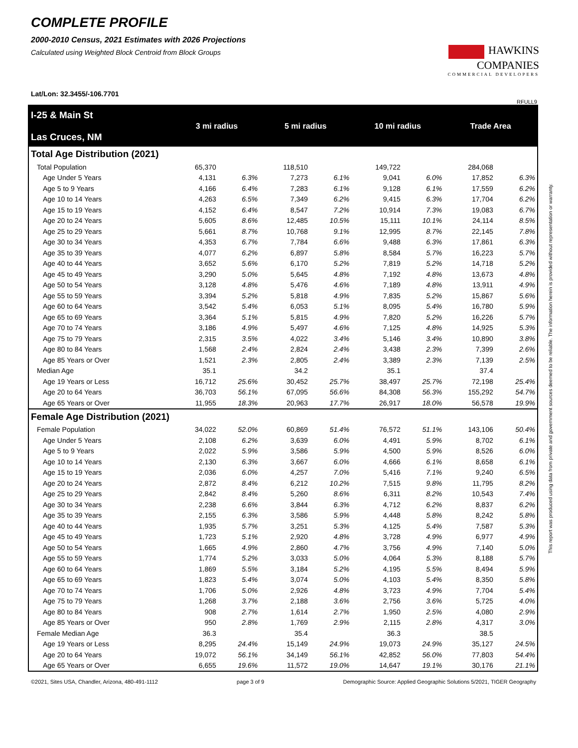COMPLETE PROFILE
2000-2010 Census, 2021 Estimates with 2026 Projections
Calculated using Weighted Block Centroid from Block Groups
HAWKINS
COMPANIES
COMMERCIAL DEVELOPERS
Lat/Lon: 32.3455/-106.7701
RFULL9
| I-25 & Main St Las Cruces, NM | 3 mi radius | | 5 mi radius | | 10 mi radius | | Trade Area | |
| --- | --- | --- | --- | --- | --- | --- | --- | --- |
| Total Age Distribution (2021) | | | | | | | | |
| Total Population | 65,370 | | 118,510 | | 149,722 | | 284,068 | |
| Age Under 5 Years | 4,131 | 6.3% | 7,273 | 6.1% | 9,041 | 6.0% | 17,852 | 6.3% |
| Age 5 to 9 Years | 4,166 | 6.4% | 7,283 | 6.1% | 9,128 | 6.1% | 17,559 | 6.2% |
| Age 10 to 14 Years | 4,263 | 6.5% | 7,349 | 6.2% | 9,415 | 6.3% | 17,704 | 6.2% |
| Age 15 to 19 Years | 4,152 | 6.4% | 8,547 | 7.2% | 10,914 | 7.3% | 19,083 | 6.7% |
| Age 20 to 24 Years | 5,605 | 8.6% | 12,485 | 10.5% | 15,111 | 10.1% | 24,114 | 8.5% |
| Age 25 to 29 Years | 5,661 | 8.7% | 10,768 | 9.1% | 12,995 | 8.7% | 22,145 | 7.8% |
| Age 30 to 34 Years | 4,353 | 6.7% | 7,784 | 6.6% | 9,488 | 6.3% | 17,861 | 6.3% |
| Age 35 to 39 Years | 4,077 | 6.2% | 6,897 | 5.8% | 8,584 | 5.7% | 16,223 | 5.7% |
| Age 40 to 44 Years | 3,652 | 5.6% | 6,170 | 5.2% | 7,819 | 5.2% | 14,718 | 5.2% |
| Age 45 to 49 Years | 3,290 | 5.0% | 5,645 | 4.8% | 7,192 | 4.8% | 13,673 | 4.8% |
| Age 50 to 54 Years | 3,128 | 4.8% | 5,476 | 4.6% | 7,189 | 4.8% | 13,911 | 4.9% |
| Age 55 to 59 Years | 3,394 | 5.2% | 5,818 | 4.9% | 7,835 | 5.2% | 15,867 | 5.6% |
| Age 60 to 64 Years | 3,542 | 5.4% | 6,053 | 5.1% | 8,095 | 5.4% | 16,780 | 5.9% |
| Age 65 to 69 Years | 3,364 | 5.1% | 5,815 | 4.9% | 7,820 | 5.2% | 16,226 | 5.7% |
| Age 70 to 74 Years | 3,186 | 4.9% | 5,497 | 4.6% | 7,125 | 4.8% | 14,925 | 5.3% |
| Age 75 to 79 Years | 2,315 | 3.5% | 4,022 | 3.4% | 5,146 | 3.4% | 10,890 | 3.8% |
| Age 80 to 84 Years | 1,568 | 2.4% | 2,824 | 2.4% | 3,438 | 2.3% | 7,399 | 2.6% |
| Age 85 Years or Over | 1,521 | 2.3% | 2,805 | 2.4% | 3,389 | 2.3% | 7,139 | 2.5% |
| Median Age | 35.1 | | 34.2 | | 35.1 | | 37.4 | |
| Age 19 Years or Less | 16,712 | 25.6% | 30,452 | 25.7% | 38,497 | 25.7% | 72,198 | 25.4% |
| Age 20 to 64 Years | 36,703 | 56.1% | 67,095 | 56.6% | 84,308 | 56.3% | 155,292 | 54.7% |
| Age 65 Years or Over | 11,955 | 18.3% | 20,963 | 17.7% | 26,917 | 18.0% | 56,578 | 19.9% |
| Female Age Distribution (2021) | | | | | | | | |
| Female Population | 34,022 | 52.0% | 60,869 | 51.4% | 76,572 | 51.1% | 143,106 | 50.4% |
| Age Under 5 Years | 2,108 | 6.2% | 3,639 | 6.0% | 4,491 | 5.9% | 8,702 | 6.1% |
| Age 5 to 9 Years | 2,022 | 5.9% | 3,586 | 5.9% | 4,500 | 5.9% | 8,526 | 6.0% |
| Age 10 to 14 Years | 2,130 | 6.3% | 3,667 | 6.0% | 4,666 | 6.1% | 8,658 | 6.1% |
| Age 15 to 19 Years | 2,036 | 6.0% | 4,257 | 7.0% | 5,416 | 7.1% | 9,240 | 6.5% |
| Age 20 to 24 Years | 2,872 | 8.4% | 6,212 | 10.2% | 7,515 | 9.8% | 11,795 | 8.2% |
| Age 25 to 29 Years | 2,842 | 8.4% | 5,260 | 8.6% | 6,311 | 8.2% | 10,543 | 7.4% |
| Age 30 to 34 Years | 2,238 | 6.6% | 3,844 | 6.3% | 4,712 | 6.2% | 8,837 | 6.2% |
| Age 35 to 39 Years | 2,155 | 6.3% | 3,586 | 5.9% | 4,448 | 5.8% | 8,242 | 5.8% |
| Age 40 to 44 Years | 1,935 | 5.7% | 3,251 | 5.3% | 4,125 | 5.4% | 7,587 | 5.3% |
| Age 45 to 49 Years | 1,723 | 5.1% | 2,920 | 4.8% | 3,728 | 4.9% | 6,977 | 4.9% |
| Age 50 to 54 Years | 1,665 | 4.9% | 2,860 | 4.7% | 3,756 | 4.9% | 7,140 | 5.0% |
| Age 55 to 59 Years | 1,774 | 5.2% | 3,033 | 5.0% | 4,064 | 5.3% | 8,188 | 5.7% |
| Age 60 to 64 Years | 1,869 | 5.5% | 3,184 | 5.2% | 4,195 | 5.5% | 8,494 | 5.9% |
| Age 65 to 69 Years | 1,823 | 5.4% | 3,074 | 5.0% | 4,103 | 5.4% | 8,350 | 5.8% |
| Age 70 to 74 Years | 1,706 | 5.0% | 2,926 | 4.8% | 3,723 | 4.9% | 7,704 | 5.4% |
| Age 75 to 79 Years | 1,268 | 3.7% | 2,188 | 3.6% | 2,756 | 3.6% | 5,725 | 4.0% |
| Age 80 to 84 Years | 908 | 2.7% | 1,614 | 2.7% | 1,950 | 2.5% | 4,080 | 2.9% |
| Age 85 Years or Over | 950 | 2.8% | 1,769 | 2.9% | 2,115 | 2.8% | 4,317 | 3.0% |
| Female Median Age | 36.3 | | 35.4 | | 36.3 | | 38.5 | |
| Age 19 Years or Less | 8,295 | 24.4% | 15,149 | 24.9% | 19,073 | 24.9% | 35,127 | 24.5% |
| Age 20 to 64 Years | 19,072 | 56.1% | 34,149 | 56.1% | 42,852 | 56.0% | 77,803 | 54.4% |
| Age 65 Years or Over | 6,655 | 19.6% | 11,572 | 19.0% | 14,647 | 19.1% | 30,176 | 21.1% |
©2021, Sites USA, Chandler, Arizona, 480-491-1112 page 3 of 9 Demographic Source: Applied Geographic Solutions 5/2021, TIGER Geography
This report was produced using data from private and government sources deemed to be reliable. The information herein is provided without representation or warranty.